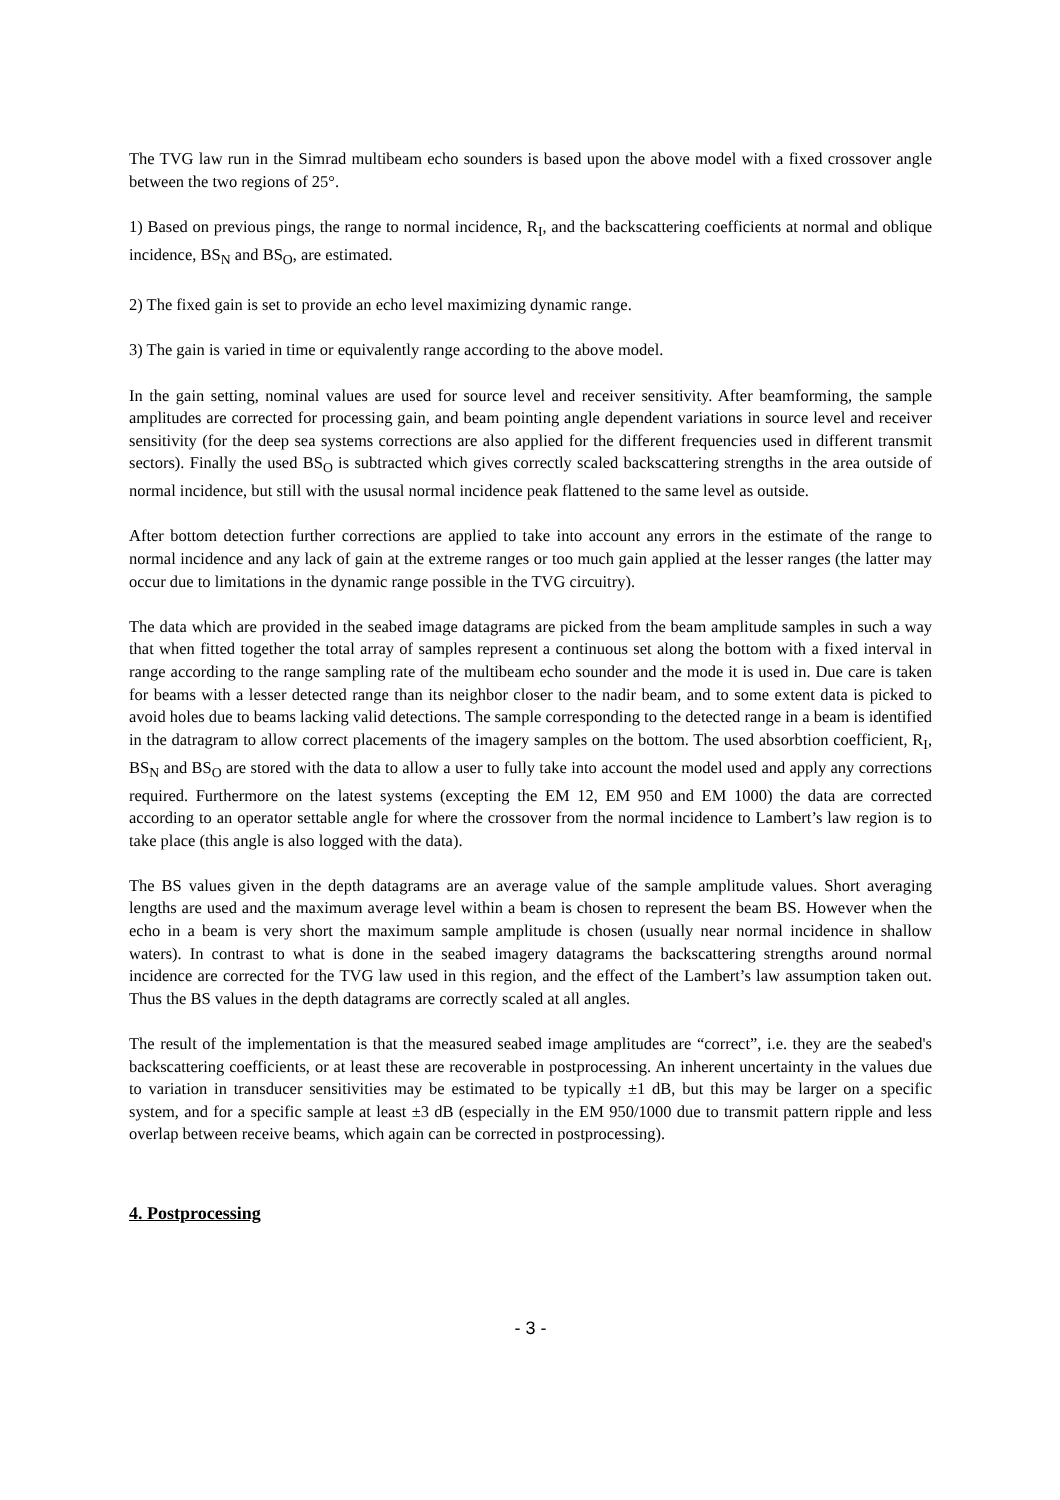The TVG law run in the Simrad multibeam echo sounders is based upon the above model with a fixed crossover angle between the two regions of 25°.
1) Based on previous pings, the range to normal incidence, R<sub>I</sub>, and the backscattering coefficients at normal and oblique incidence, BS<sub>N</sub> and BS<sub>O</sub>, are estimated.
2) The fixed gain is set to provide an echo level maximizing dynamic range.
3) The gain is varied in time or equivalently range according to the above model.
In the gain setting, nominal values are used for source level and receiver sensitivity. After beamforming, the sample amplitudes are corrected for processing gain, and beam pointing angle dependent variations in source level and receiver sensitivity (for the deep sea systems corrections are also applied for the different frequencies used in different transmit sectors). Finally the used BS<sub>O</sub> is subtracted which gives correctly scaled backscattering strengths in the area outside of normal incidence, but still with the ususal normal incidence peak flattened to the same level as outside.
After bottom detection further corrections are applied to take into account any errors in the estimate of the range to normal incidence and any lack of gain at the extreme ranges or too much gain applied at the lesser ranges (the latter may occur due to limitations in the dynamic range possible in the TVG circuitry).
The data which are provided in the seabed image datagrams are picked from the beam amplitude samples in such a way that when fitted together the total array of samples represent a continuous set along the bottom with a fixed interval in range according to the range sampling rate of the multibeam echo sounder and the mode it is used in. Due care is taken for beams with a lesser detected range than its neighbor closer to the nadir beam, and to some extent data is picked to avoid holes due to beams lacking valid detections. The sample corresponding to the detected range in a beam is identified in the datragram to allow correct placements of the imagery samples on the bottom. The used absorbtion coefficient, R<sub>I</sub>, BS<sub>N</sub> and BS<sub>O</sub> are stored with the data to allow a user to fully take into account the model used and apply any corrections required. Furthermore on the latest systems (excepting the EM 12, EM 950 and EM 1000) the data are corrected according to an operator settable angle for where the crossover from the normal incidence to Lambert’s law region is to take place (this angle is also logged with the data).
The BS values given in the depth datagrams are an average value of the sample amplitude values. Short averaging lengths are used and the maximum average level within a beam is chosen to represent the beam BS. However when the echo in a beam is very short the maximum sample amplitude is chosen (usually near normal incidence in shallow waters). In contrast to what is done in the seabed imagery datagrams the backscattering strengths around normal incidence are corrected for the TVG law used in this region, and the effect of the Lambert’s law assumption taken out. Thus the BS values in the depth datagrams are correctly scaled at all angles.
The result of the implementation is that the measured seabed image amplitudes are “correct”, i.e. they are the seabed's backscattering coefficients, or at least these are recoverable in postprocessing. An inherent uncertainty in the values due to variation in transducer sensitivities may be estimated to be typically ±1 dB, but this may be larger on a specific system, and for a specific sample at least ±3 dB (especially in the EM 950/1000 due to transmit pattern ripple and less overlap between receive beams, which again can be corrected in postprocessing).
4. Postprocessing
- 3 -